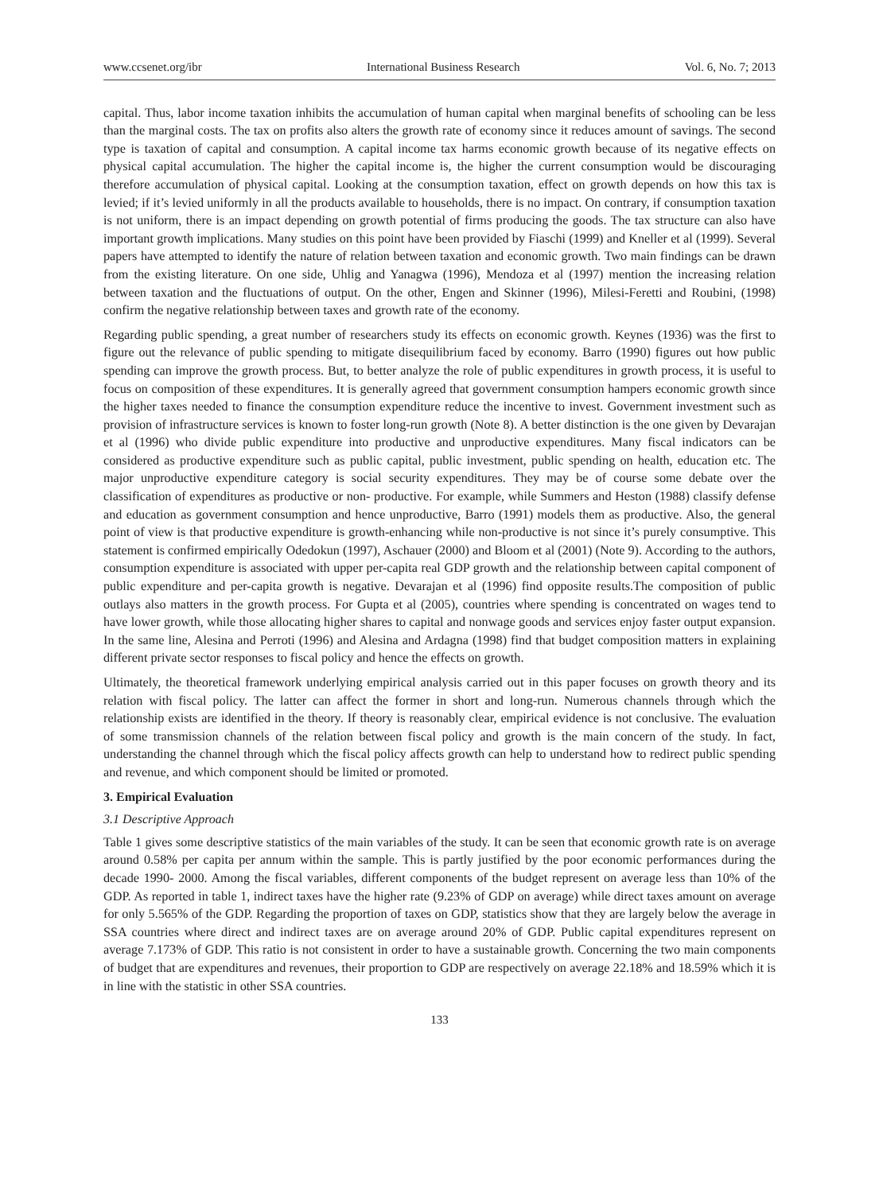www.ccsenet.org/ibr International Business Research Vol. 6, No. 7; 2013
capital. Thus, labor income taxation inhibits the accumulation of human capital when marginal benefits of schooling can be less than the marginal costs. The tax on profits also alters the growth rate of economy since it reduces amount of savings. The second type is taxation of capital and consumption. A capital income tax harms economic growth because of its negative effects on physical capital accumulation. The higher the capital income is, the higher the current consumption would be discouraging therefore accumulation of physical capital. Looking at the consumption taxation, effect on growth depends on how this tax is levied; if it’s levied uniformly in all the products available to households, there is no impact. On contrary, if consumption taxation is not uniform, there is an impact depending on growth potential of firms producing the goods. The tax structure can also have important growth implications. Many studies on this point have been provided by Fiaschi (1999) and Kneller et al (1999). Several papers have attempted to identify the nature of relation between taxation and economic growth. Two main findings can be drawn from the existing literature. On one side, Uhlig and Yanagwa (1996), Mendoza et al (1997) mention the increasing relation between taxation and the fluctuations of output. On the other, Engen and Skinner (1996), Milesi-Feretti and Roubini, (1998) confirm the negative relationship between taxes and growth rate of the economy.
Regarding public spending, a great number of researchers study its effects on economic growth. Keynes (1936) was the first to figure out the relevance of public spending to mitigate disequilibrium faced by economy. Barro (1990) figures out how public spending can improve the growth process. But, to better analyze the role of public expenditures in growth process, it is useful to focus on composition of these expenditures. It is generally agreed that government consumption hampers economic growth since the higher taxes needed to finance the consumption expenditure reduce the incentive to invest. Government investment such as provision of infrastructure services is known to foster long-run growth (Note 8). A better distinction is the one given by Devarajan et al (1996) who divide public expenditure into productive and unproductive expenditures. Many fiscal indicators can be considered as productive expenditure such as public capital, public investment, public spending on health, education etc. The major unproductive expenditure category is social security expenditures. They may be of course some debate over the classification of expenditures as productive or non- productive. For example, while Summers and Heston (1988) classify defense and education as government consumption and hence unproductive, Barro (1991) models them as productive. Also, the general point of view is that productive expenditure is growth-enhancing while non-productive is not since it’s purely consumptive. This statement is confirmed empirically Odedokun (1997), Aschauer (2000) and Bloom et al (2001) (Note 9). According to the authors, consumption expenditure is associated with upper per-capita real GDP growth and the relationship between capital component of public expenditure and per-capita growth is negative. Devarajan et al (1996) find opposite results.The composition of public outlays also matters in the growth process. For Gupta et al (2005), countries where spending is concentrated on wages tend to have lower growth, while those allocating higher shares to capital and nonwage goods and services enjoy faster output expansion. In the same line, Alesina and Perroti (1996) and Alesina and Ardagna (1998) find that budget composition matters in explaining different private sector responses to fiscal policy and hence the effects on growth.
Ultimately, the theoretical framework underlying empirical analysis carried out in this paper focuses on growth theory and its relation with fiscal policy. The latter can affect the former in short and long-run. Numerous channels through which the relationship exists are identified in the theory. If theory is reasonably clear, empirical evidence is not conclusive. The evaluation of some transmission channels of the relation between fiscal policy and growth is the main concern of the study. In fact, understanding the channel through which the fiscal policy affects growth can help to understand how to redirect public spending and revenue, and which component should be limited or promoted.
3. Empirical Evaluation
3.1 Descriptive Approach
Table 1 gives some descriptive statistics of the main variables of the study. It can be seen that economic growth rate is on average around 0.58% per capita per annum within the sample. This is partly justified by the poor economic performances during the decade 1990- 2000. Among the fiscal variables, different components of the budget represent on average less than 10% of the GDP. As reported in table 1, indirect taxes have the higher rate (9.23% of GDP on average) while direct taxes amount on average for only 5.565% of the GDP. Regarding the proportion of taxes on GDP, statistics show that they are largely below the average in SSA countries where direct and indirect taxes are on average around 20% of GDP. Public capital expenditures represent on average 7.173% of GDP. This ratio is not consistent in order to have a sustainable growth. Concerning the two main components of budget that are expenditures and revenues, their proportion to GDP are respectively on average 22.18% and 18.59% which it is in line with the statistic in other SSA countries.
133